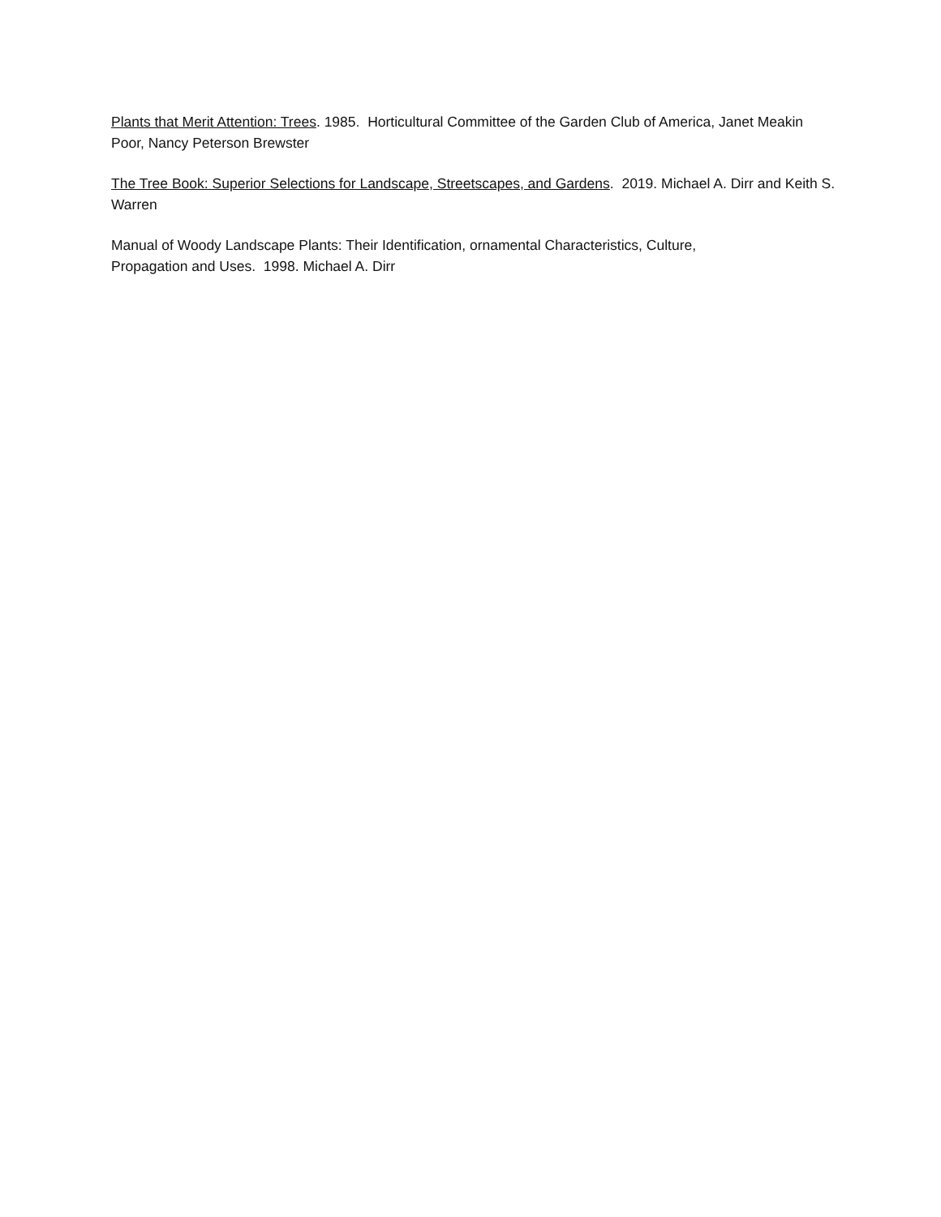Plants that Merit Attention: Trees. 1985. Horticultural Committee of the Garden Club of America, Janet Meakin Poor, Nancy Peterson Brewster
The Tree Book: Superior Selections for Landscape, Streetscapes, and Gardens. 2019. Michael A. Dirr and Keith S. Warren
Manual of Woody Landscape Plants: Their Identification, ornamental Characteristics, Culture,
Propagation and Uses. 1998. Michael A. Dirr